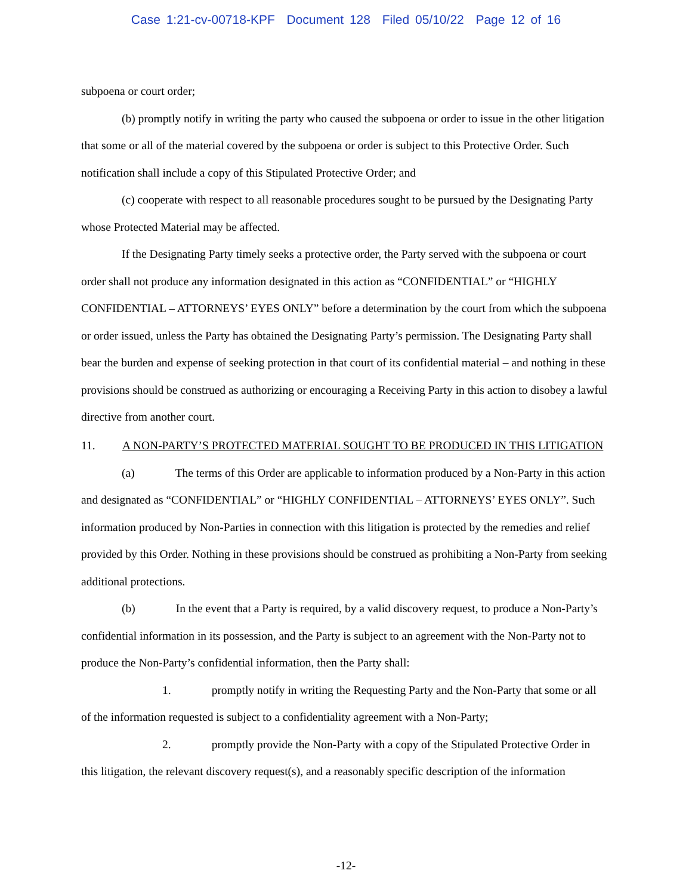Case 1:21-cv-00718-KPF Document 128 Filed 05/10/22 Page 12 of 16
subpoena or court order;
(b) promptly notify in writing the party who caused the subpoena or order to issue in the other litigation that some or all of the material covered by the subpoena or order is subject to this Protective Order. Such notification shall include a copy of this Stipulated Protective Order; and
(c) cooperate with respect to all reasonable procedures sought to be pursued by the Designating Party whose Protected Material may be affected.
If the Designating Party timely seeks a protective order, the Party served with the subpoena or court order shall not produce any information designated in this action as “CONFIDENTIAL” or “HIGHLY CONFIDENTIAL – ATTORNEYS’ EYES ONLY” before a determination by the court from which the subpoena or order issued, unless the Party has obtained the Designating Party’s permission. The Designating Party shall bear the burden and expense of seeking protection in that court of its confidential material – and nothing in these provisions should be construed as authorizing or encouraging a Receiving Party in this action to disobey a lawful directive from another court.
11. A NON-PARTY’S PROTECTED MATERIAL SOUGHT TO BE PRODUCED IN THIS LITIGATION
(a) The terms of this Order are applicable to information produced by a Non-Party in this action and designated as “CONFIDENTIAL” or “HIGHLY CONFIDENTIAL – ATTORNEYS’ EYES ONLY”. Such information produced by Non-Parties in connection with this litigation is protected by the remedies and relief provided by this Order. Nothing in these provisions should be construed as prohibiting a Non-Party from seeking additional protections.
(b) In the event that a Party is required, by a valid discovery request, to produce a Non-Party’s confidential information in its possession, and the Party is subject to an agreement with the Non-Party not to produce the Non-Party’s confidential information, then the Party shall:
1. promptly notify in writing the Requesting Party and the Non-Party that some or all of the information requested is subject to a confidentiality agreement with a Non-Party;
2. promptly provide the Non-Party with a copy of the Stipulated Protective Order in this litigation, the relevant discovery request(s), and a reasonably specific description of the information
-12-